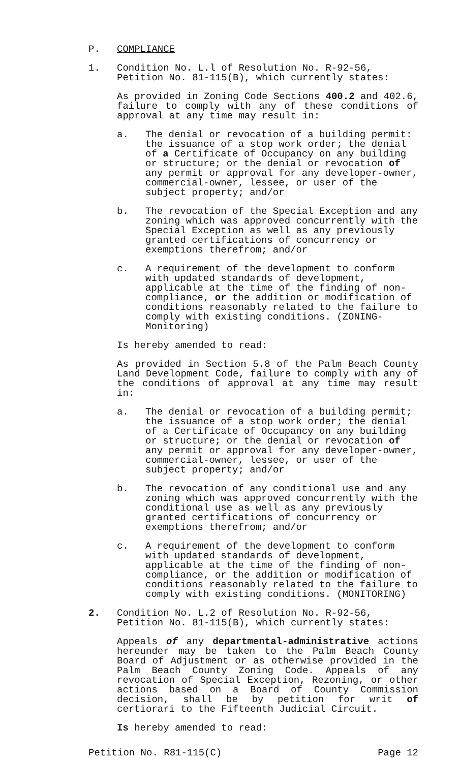P. COMPLIANCE
1. Condition No. L.l of Resolution No. R-92-56, Petition No. 81-115(B), which currently states:
As provided in Zoning Code Sections 400.2 and 402.6, failure to comply with any of these conditions of approval at any time may result in:
a. The denial or revocation of a building permit: the issuance of a stop work order; the denial of a Certificate of Occupancy on any building or structure; or the denial or revocation of any permit or approval for any developer-owner, commercial-owner, lessee, or user of the subject property; and/or
b. The revocation of the Special Exception and any zoning which was approved concurrently with the Special Exception as well as any previously granted certifications of concurrency or exemptions therefrom; and/or
c. A requirement of the development to conform with updated standards of development, applicable at the time of the finding of non-compliance, or the addition or modification of conditions reasonably related to the failure to comply with existing conditions. (ZONING-Monitoring)
Is hereby amended to read:
As provided in Section 5.8 of the Palm Beach County Land Development Code, failure to comply with any of the conditions of approval at any time may result in:
a. The denial or revocation of a building permit; the issuance of a stop work order; the denial of a Certificate of Occupancy on any building or structure; or the denial or revocation of any permit or approval for any developer-owner, commercial-owner, lessee, or user of the subject property; and/or
b. The revocation of any conditional use and any zoning which was approved concurrently with the conditional use as well as any previously granted certifications of concurrency or exemptions therefrom; and/or
c. A requirement of the development to conform with updated standards of development, applicable at the time of the finding of non-compliance, or the addition or modification of conditions reasonably related to the failure to comply with existing conditions. (MONITORING)
2. Condition No. L.2 of Resolution No. R-92-56, Petition No. 81-115(B), which currently states:
Appeals of any departmental-administrative actions hereunder may be taken to the Palm Beach County Board of Adjustment or as otherwise provided in the Palm Beach County Zoning Code. Appeals of any revocation of Special Exception, Rezoning, or other actions based on a Board of County Commission decision, shall be by petition for writ of certiorari to the Fifteenth Judicial Circuit.
Is hereby amended to read:
Petition No. R81-115(C) Page 12